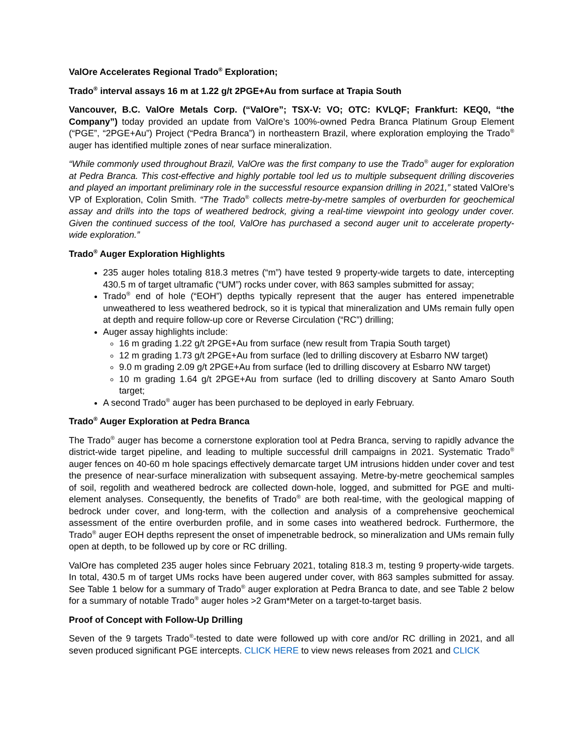ValOre Accelerates Regional Trado<sup>®</sup> Exploration;
Trado<sup>®</sup> interval assays 16 m at 1.22 g/t 2PGE+Au from surface at Trapia South
Vancouver, B.C. ValOre Metals Corp. (“ValOre”; TSX-V: VO; OTC: KVLQF; Frankfurt: KEQ0, “the Company”) today provided an update from ValOre’s 100%-owned Pedra Branca Platinum Group Element (“PGE”, “2PGE+Au”) Project (“Pedra Branca”) in northeastern Brazil, where exploration employing the Trado<sup>®</sup> auger has identified multiple zones of near surface mineralization.
“While commonly used throughout Brazil, ValOre was the first company to use the Trado<sup>®</sup> auger for exploration at Pedra Branca. This cost-effective and highly portable tool led us to multiple subsequent drilling discoveries and played an important preliminary role in the successful resource expansion drilling in 2021,” stated ValOre’s VP of Exploration, Colin Smith. “The Trado<sup>®</sup> collects metre-by-metre samples of overburden for geochemical assay and drills into the tops of weathered bedrock, giving a real-time viewpoint into geology under cover. Given the continued success of the tool, ValOre has purchased a second auger unit to accelerate property-wide exploration.”
Trado<sup>®</sup> Auger Exploration Highlights
235 auger holes totaling 818.3 metres (“m”) have tested 9 property-wide targets to date, intercepting 430.5 m of target ultramafic (“UM”) rocks under cover, with 863 samples submitted for assay;
Trado<sup>®</sup> end of hole (“EOH”) depths typically represent that the auger has entered impenetrable unweathered to less weathered bedrock, so it is typical that mineralization and UMs remain fully open at depth and require follow-up core or Reverse Circulation (“RC”) drilling;
Auger assay highlights include:
16 m grading 1.22 g/t 2PGE+Au from surface (new result from Trapia South target)
12 m grading 1.73 g/t 2PGE+Au from surface (led to drilling discovery at Esbarro NW target)
9.0 m grading 2.09 g/t 2PGE+Au from surface (led to drilling discovery at Esbarro NW target)
10 m grading 1.64 g/t 2PGE+Au from surface (led to drilling discovery at Santo Amaro South target;
A second Trado<sup>®</sup> auger has been purchased to be deployed in early February.
Trado<sup>®</sup> Auger Exploration at Pedra Branca
The Trado<sup>®</sup> auger has become a cornerstone exploration tool at Pedra Branca, serving to rapidly advance the district-wide target pipeline, and leading to multiple successful drill campaigns in 2021. Systematic Trado<sup>®</sup> auger fences on 40-60 m hole spacings effectively demarcate target UM intrusions hidden under cover and test the presence of near-surface mineralization with subsequent assaying. Metre-by-metre geochemical samples of soil, regolith and weathered bedrock are collected down-hole, logged, and submitted for PGE and multi-element analyses. Consequently, the benefits of Trado<sup>®</sup> are both real-time, with the geological mapping of bedrock under cover, and long-term, with the collection and analysis of a comprehensive geochemical assessment of the entire overburden profile, and in some cases into weathered bedrock. Furthermore, the Trado<sup>®</sup> auger EOH depths represent the onset of impenetrable bedrock, so mineralization and UMs remain fully open at depth, to be followed up by core or RC drilling.
ValOre has completed 235 auger holes since February 2021, totaling 818.3 m, testing 9 property-wide targets. In total, 430.5 m of target UMs rocks have been augered under cover, with 863 samples submitted for assay. See Table 1 below for a summary of Trado<sup>®</sup> auger exploration at Pedra Branca to date, and see Table 2 below for a summary of notable Trado<sup>®</sup> auger holes >2 Gram*Meter on a target-to-target basis.
Proof of Concept with Follow-Up Drilling
Seven of the 9 targets Trado<sup>®</sup>-tested to date were followed up with core and/or RC drilling in 2021, and all seven produced significant PGE intercepts. CLICK HERE to view news releases from 2021 and CLICK